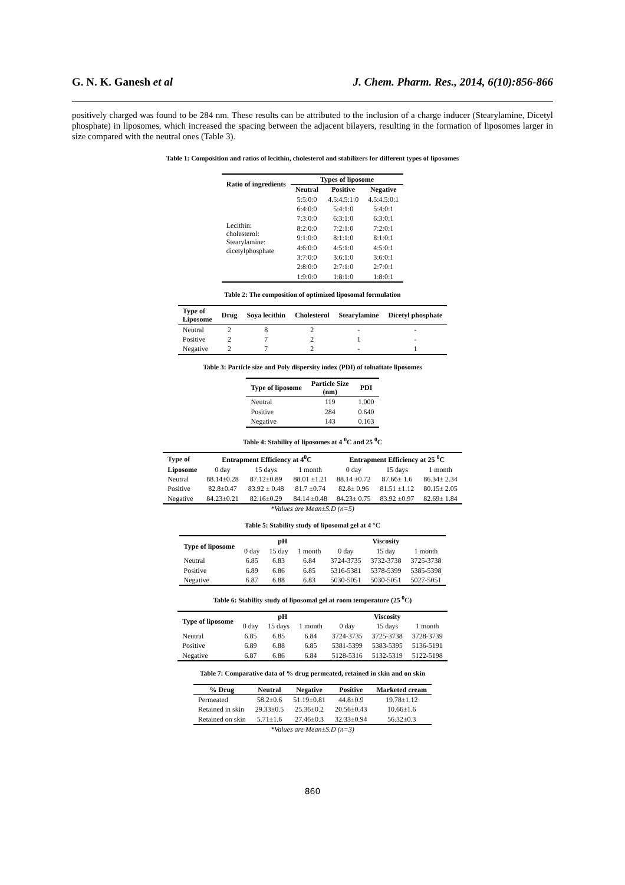G. N. K. Ganesh et al J. Chem. Pharm. Res., 2014, 6(10):856-866
positively charged was found to be 284 nm. These results can be attributed to the inclusion of a charge inducer (Stearylamine, Dicetyl phosphate) in liposomes, which increased the spacing between the adjacent bilayers, resulting in the formation of liposomes larger in size compared with the neutral ones (Table 3).
Table 1: Composition and ratios of lecithin, cholesterol and stabilizers for different types of liposomes
| Ratio of ingredients | Types of liposome | | |
| --- | --- | --- | --- |
| | Neutral | Positive | Negative |
| Lecithin: cholesterol: Stearylamine: dicetylphosphate | 5:5:0:0 | 4.5:4.5:1:0 | 4.5:4.5:0:1 |
| | 6:4:0:0 | 5:4:1:0 | 5:4:0:1 |
| | 7:3:0:0 | 6:3:1:0 | 6:3:0:1 |
| | 8:2:0:0 | 7:2:1:0 | 7:2:0:1 |
| | 9:1:0:0 | 8:1:1:0 | 8:1:0:1 |
| | 4:6:0:0 | 4:5:1:0 | 4:5:0:1 |
| | 3:7:0:0 | 3:6:1:0 | 3:6:0:1 |
| | 2:8:0:0 | 2:7:1:0 | 2:7:0:1 |
| | 1:9:0:0 | 1:8:1:0 | 1:8:0:1 |
Table 2: The composition of optimized liposomal formulation
| Type of Liposome | Drug | Soya lecithin | Cholesterol | Stearylamine | Dicetyl phosphate |
| --- | --- | --- | --- | --- | --- |
| Neutral | 2 | 8 | 2 | - | - |
| Positive | 2 | 7 | 2 | 1 | - |
| Negative | 2 | 7 | 2 | - | 1 |
Table 3: Particle size and Poly dispersity index (PDI) of tolnaftate liposomes
| Type of liposome | Particle Size (nm) | PDI |
| --- | --- | --- |
| Neutral | 119 | 1.000 |
| Positive | 284 | 0.640 |
| Negative | 143 | 0.163 |
Table 4: Stability of liposomes at 4 <sup>0</sup>C and 25 <sup>0</sup>C
| Type of | Entrapment Efficiency at 4<sup>0</sup>C | | | Entrapment Efficiency at 25 <sup>0</sup>C | | |
| --- | --- | --- | --- | --- | --- | --- |
| Liposome | 0 day | 15 days | 1 month | 0 day | 15 days | 1 month |
| Neutral | 88.14±0.28 | 87.12±0.89 | 88.01 ±1.21 | 88.14 ±0.72 | 87.66± 1.6 | 86.34± 2.34 |
| Positive | 82.8±0.47 | 83.92 ± 0.48 | 81.7 ±0.74 | 82.8± 0.96 | 81.51 ±1.12 | 80.15± 2.05 |
| Negative | 84.23±0.21 | 82.16±0.29 | 84.14 ±0.48 | 84.23± 0.75 | 83.92 ±0.97 | 82.69± 1.84 |
*Values are Mean±S.D (n=5)
Table 5: Stability study of liposomal gel at 4 °C
| Type of liposome | pH | | | Viscosity | | |
| --- | --- | --- | --- | --- | --- | --- |
| | 0 day | 15 day | 1 month | 0 day | 15 day | 1 month |
| Neutral | 6.85 | 6.83 | 6.84 | 3724-3735 | 3732-3738 | 3725-3738 |
| Positive | 6.89 | 6.86 | 6.85 | 5316-5381 | 5378-5399 | 5385-5398 |
| Negative | 6.87 | 6.88 | 6.83 | 5030-5051 | 5030-5051 | 5027-5051 |
Table 6: Stability study of liposomal gel at room temperature (25 <sup>0</sup>C)
| Type of liposome | pH | | | Viscosity | | |
| --- | --- | --- | --- | --- | --- | --- |
| | 0 day | 15 days | 1 month | 0 day | 15 days | 1 month |
| Neutral | 6.85 | 6.85 | 6.84 | 3724-3735 | 3725-3738 | 3728-3739 |
| Positive | 6.89 | 6.88 | 6.85 | 5381-5399 | 5383-5395 | 5136-5191 |
| Negative | 6.87 | 6.86 | 6.84 | 5128-5316 | 5132-5319 | 5122-5198 |
Table 7: Comparative data of % drug permeated, retained in skin and on skin
| % Drug | Neutral | Negative | Positive | Marketed cream |
| --- | --- | --- | --- | --- |
| Permeated | 58.2±0.6 | 51.19±0.81 | 44.8±0.9 | 19.78±1.12 |
| Retained in skin | 29.33±0.5 | 25.36±0.2 | 20.56±0.43 | 10.66±1.6 |
| Retained on skin | 5.71±1.6 | 27.46±0.3 | 32.33±0.94 | 56.32±0.3 |
*Values are Mean±S.D (n=3)
860